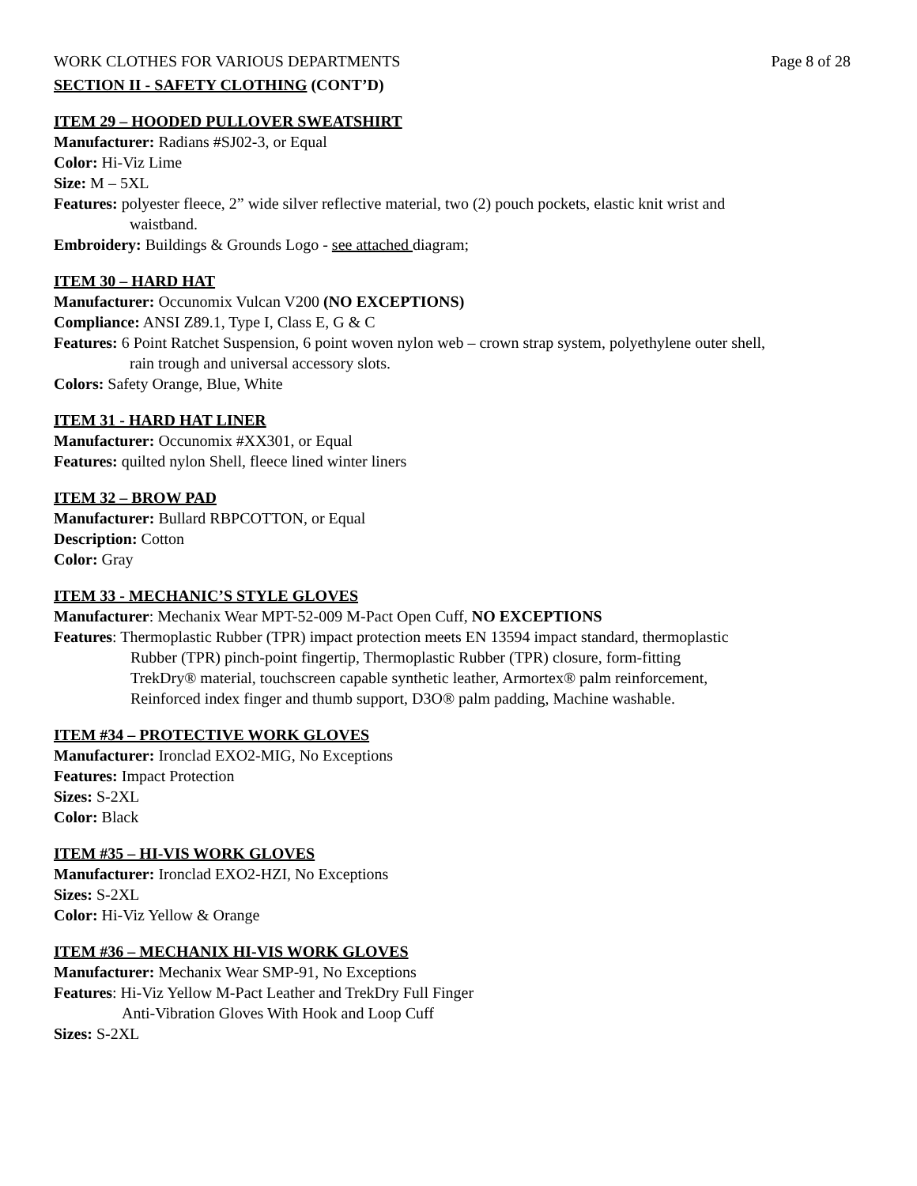WORK CLOTHES FOR VARIOUS DEPARTMENTS Page 8 of 28
SECTION II - SAFETY CLOTHING (CONT’D)
ITEM 29 – HOODED PULLOVER SWEATSHIRT
Manufacturer: Radians #SJ02-3, or Equal
Color: Hi-Viz Lime
Size: M – 5XL
Features: polyester fleece, 2” wide silver reflective material, two (2) pouch pockets, elastic knit wrist and
waistband.
Embroidery: Buildings & Grounds Logo - see attached diagram;
ITEM 30 – HARD HAT
Manufacturer: Occunomix Vulcan V200 (NO EXCEPTIONS)
Compliance: ANSI Z89.1, Type I, Class E, G & C
Features: 6 Point Ratchet Suspension, 6 point woven nylon web – crown strap system, polyethylene outer shell,
rain trough and universal accessory slots.
Colors: Safety Orange, Blue, White
ITEM 31 - HARD HAT LINER
Manufacturer: Occunomix #XX301, or Equal
Features: quilted nylon Shell, fleece lined winter liners
ITEM 32 – BROW PAD
Manufacturer: Bullard RBPCOTTON, or Equal
Description: Cotton
Color: Gray
ITEM 33 - MECHANIC’S STYLE GLOVES
Manufacturer: Mechanix Wear MPT-52-009 M-Pact Open Cuff, NO EXCEPTIONS
Features: Thermoplastic Rubber (TPR) impact protection meets EN 13594 impact standard, thermoplastic
Rubber (TPR) pinch-point fingertip, Thermoplastic Rubber (TPR) closure, form-fitting
TrekDry® material, touchscreen capable synthetic leather, Armortex® palm reinforcement,
Reinforced index finger and thumb support, D3O® palm padding, Machine washable.
ITEM #34 – PROTECTIVE WORK GLOVES
Manufacturer: Ironclad EXO2-MIG, No Exceptions
Features: Impact Protection
Sizes: S-2XL
Color: Black
ITEM #35 – HI-VIS WORK GLOVES
Manufacturer: Ironclad EXO2-HZI, No Exceptions
Sizes: S-2XL
Color: Hi-Viz Yellow & Orange
ITEM #36 – MECHANIX HI-VIS WORK GLOVES
Manufacturer: Mechanix Wear SMP-91, No Exceptions
Features: Hi-Viz Yellow M-Pact Leather and TrekDry Full Finger
Anti-Vibration Gloves With Hook and Loop Cuff
Sizes: S-2XL